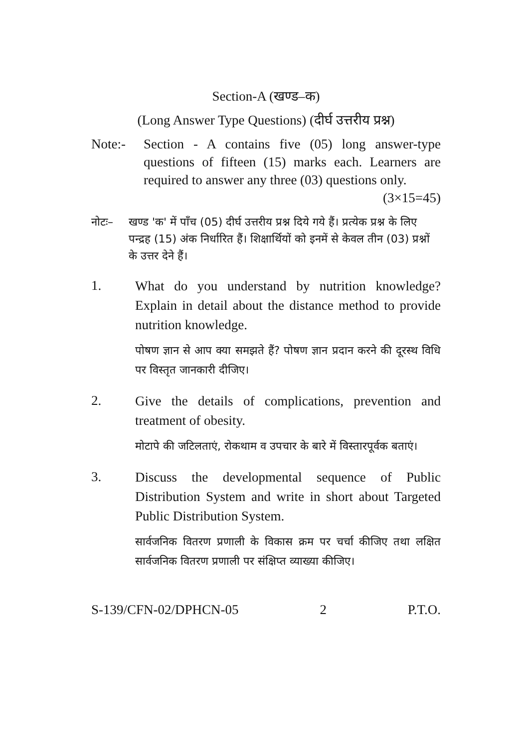Section-A (खण्ड–क)
(Long Answer Type Questions) (दीर्घ उत्तरीय प्रश्न)
Note:- Section - A contains five (05) long answer-type questions of fifteen (15) marks each. Learners are required to answer any three (03) questions only. (3×15=45)
नोटः– खण्ड 'क' में पाँच (05) दीर्घ उत्तरीय प्रश्न दिये गये हैं। प्रत्येक प्रश्न के लिए पन्द्रह (15) अंक निर्धारित हैं। शिक्षार्थियों को इनमें से केवल तीन (03) प्रश्नों के उत्तर देने हैं।
1.
What do you understand by nutrition knowledge? Explain in detail about the distance method to provide nutrition knowledge.
पोषण ज्ञान से आप क्या समझते हैं? पोषण ज्ञान प्रदान करने की दूरस्थ विधि पर विस्तृत जानकारी दीजिए।
2.
Give the details of complications, prevention and treatment of obesity.
मोटापे की जटिलताएं, रोकथाम व उपचार के बारे में विस्तारपूर्वक बताएं।
3.
Discuss the developmental sequence of Public Distribution System and write in short about Targeted Public Distribution System.
सार्वजनिक वितरण प्रणाली के विकास क्रम पर चर्चा कीजिए तथा लक्षित सार्वजनिक वितरण प्रणाली पर संक्षिप्त व्याख्या कीजिए।
S-139/CFN-02/DPHCN-05 2 P.T.O.